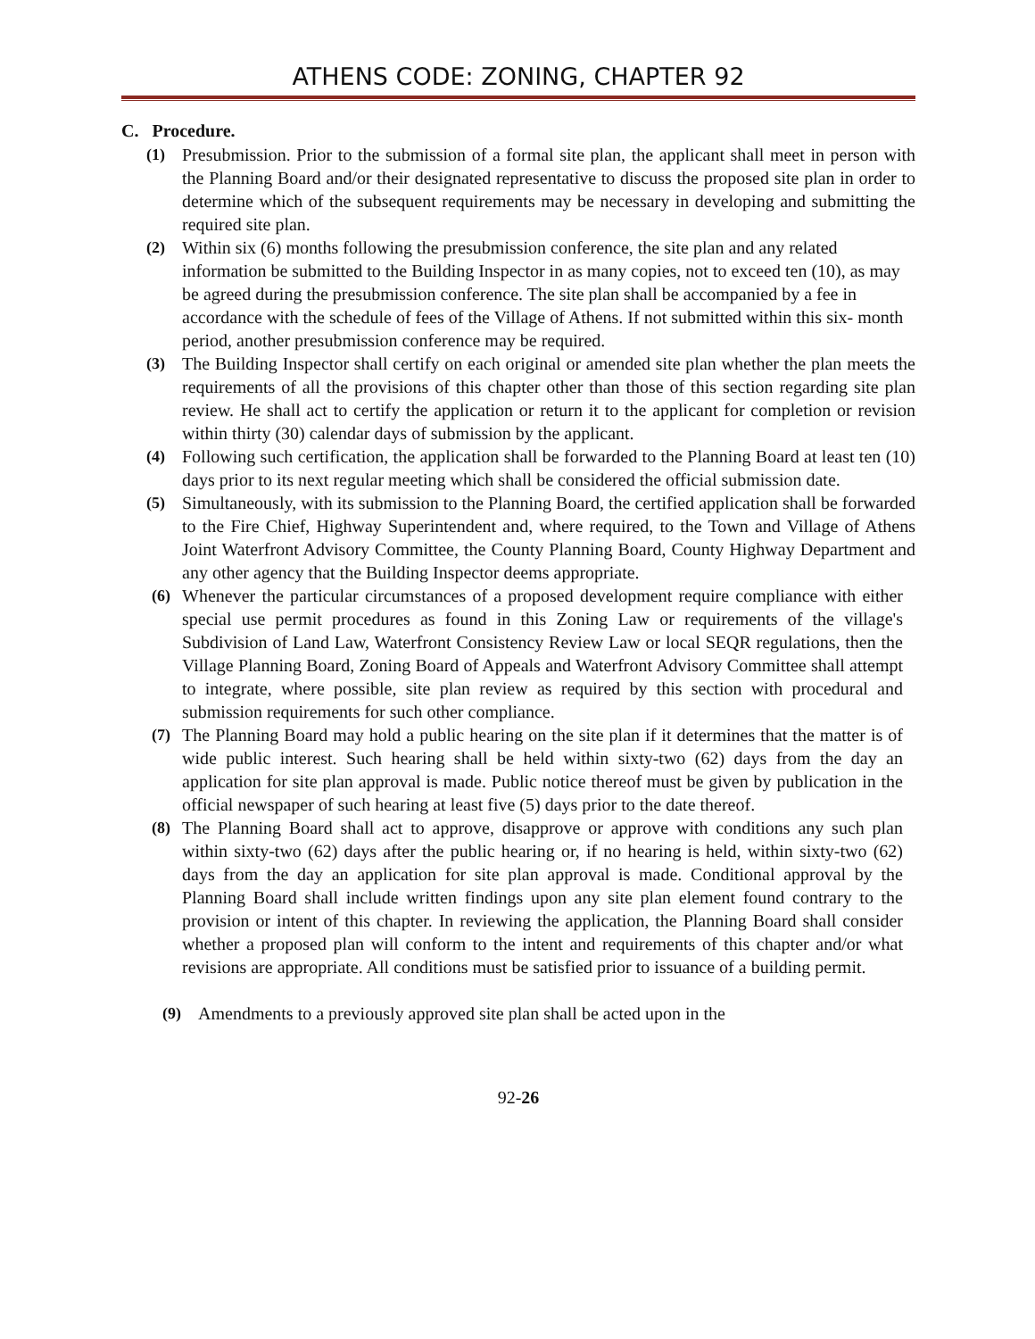ATHENS CODE: ZONING, CHAPTER 92
C. Procedure.
(1) Presubmission. Prior to the submission of a formal site plan, the applicant shall meet in person with the Planning Board and/or their designated representative to discuss the proposed site plan in order to determine which of the subsequent requirements may be necessary in developing and submitting the required site plan.
(2) Within six (6) months following the presubmission conference, the site plan and any related information be submitted to the Building Inspector in as many copies, not to exceed ten (10), as may be agreed during the presubmission conference. The site plan shall be accompanied by a fee in accordance with the schedule of fees of the Village of Athens. If not submitted within this six- month period, another presubmission conference may be required.
(3) The Building Inspector shall certify on each original or amended site plan whether the plan meets the requirements of all the provisions of this chapter other than those of this section regarding site plan review. He shall act to certify the application or return it to the applicant for completion or revision within thirty (30) calendar days of submission by the applicant.
(4) Following such certification, the application shall be forwarded to the Planning Board at least ten (10) days prior to its next regular meeting which shall be considered the official submission date.
(5) Simultaneously, with its submission to the Planning Board, the certified application shall be forwarded to the Fire Chief, Highway Superintendent and, where required, to the Town and Village of Athens Joint Waterfront Advisory Committee, the County Planning Board, County Highway Department and any other agency that the Building Inspector deems appropriate.
(6) Whenever the particular circumstances of a proposed development require compliance with either special use permit procedures as found in this Zoning Law or requirements of the village's Subdivision of Land Law, Waterfront Consistency Review Law or local SEQR regulations, then the Village Planning Board, Zoning Board of Appeals and Waterfront Advisory Committee shall attempt to integrate, where possible, site plan review as required by this section with procedural and submission requirements for such other compliance.
(7) The Planning Board may hold a public hearing on the site plan if it determines that the matter is of wide public interest. Such hearing shall be held within sixty-two (62) days from the day an application for site plan approval is made. Public notice thereof must be given by publication in the official newspaper of such hearing at least five (5) days prior to the date thereof.
(8) The Planning Board shall act to approve, disapprove or approve with conditions any such plan within sixty-two (62) days after the public hearing or, if no hearing is held, within sixty-two (62) days from the day an application for site plan approval is made. Conditional approval by the Planning Board shall include written findings upon any site plan element found contrary to the provision or intent of this chapter. In reviewing the application, the Planning Board shall consider whether a proposed plan will conform to the intent and requirements of this chapter and/or what revisions are appropriate. All conditions must be satisfied prior to issuance of a building permit.
(9) Amendments to a previously approved site plan shall be acted upon in the
92-26